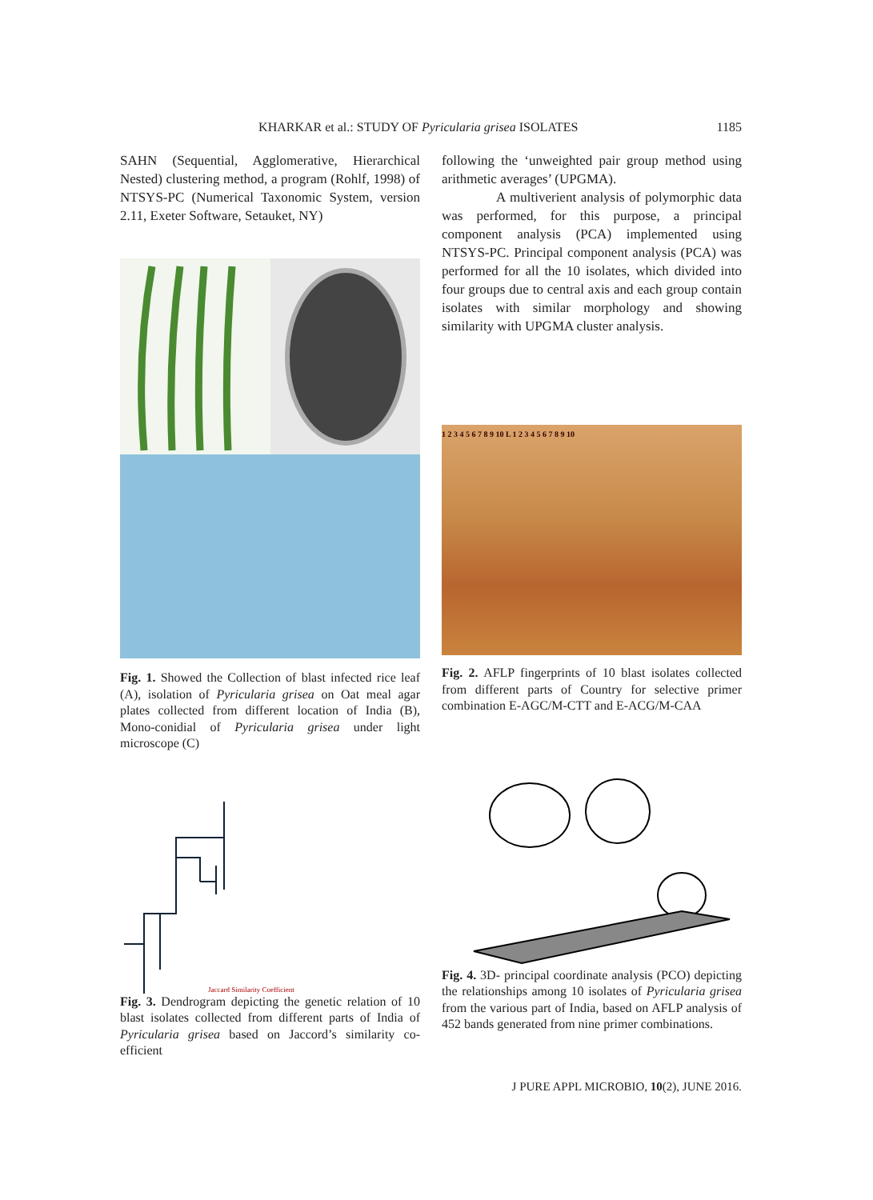KHARKAR et al.: STUDY OF Pyricularia grisea ISOLATES 1185
SAHN (Sequential, Agglomerative, Hierarchical Nested) clustering method, a program (Rohlf, 1998) of NTSYS-PC (Numerical Taxonomic System, version 2.11, Exeter Software, Setauket, NY)
Fig. 1. Showed the Collection of blast infected rice leaf (A), isolation of Pyricularia grisea on Oat meal agar plates collected from different location of India (B), Mono-conidial of Pyricularia grisea under light microscope (C)
Jaccard Similarity Coefficient
Fig. 3. Dendrogram depicting the genetic relation of 10 blast isolates collected from different parts of India of Pyricularia grisea based on Jaccord’s similarity co-efficient
following the ‘unweighted pair group method using arithmetic averages’ (UPGMA).
A multiverient analysis of polymorphic data was performed, for this purpose, a principal component analysis (PCA) implemented using NTSYS-PC. Principal component analysis (PCA) was performed for all the 10 isolates, which divided into four groups due to central axis and each group contain isolates with similar morphology and showing similarity with UPGMA cluster analysis.
1 2 3 4 5 6 7 8 9 10 L 1 2 3 4 5 6 7 8 9 10
Fig. 2. AFLP fingerprints of 10 blast isolates collected from different parts of Country for selective primer combination E-AGC/M-CTT and E-ACG/M-CAA
Fig. 4. 3D- principal coordinate analysis (PCO) depicting the relationships among 10 isolates of Pyricularia grisea from the various part of India, based on AFLP analysis of 452 bands generated from nine primer combinations.
J PURE APPL MICROBIO, 10(2), JUNE 2016.